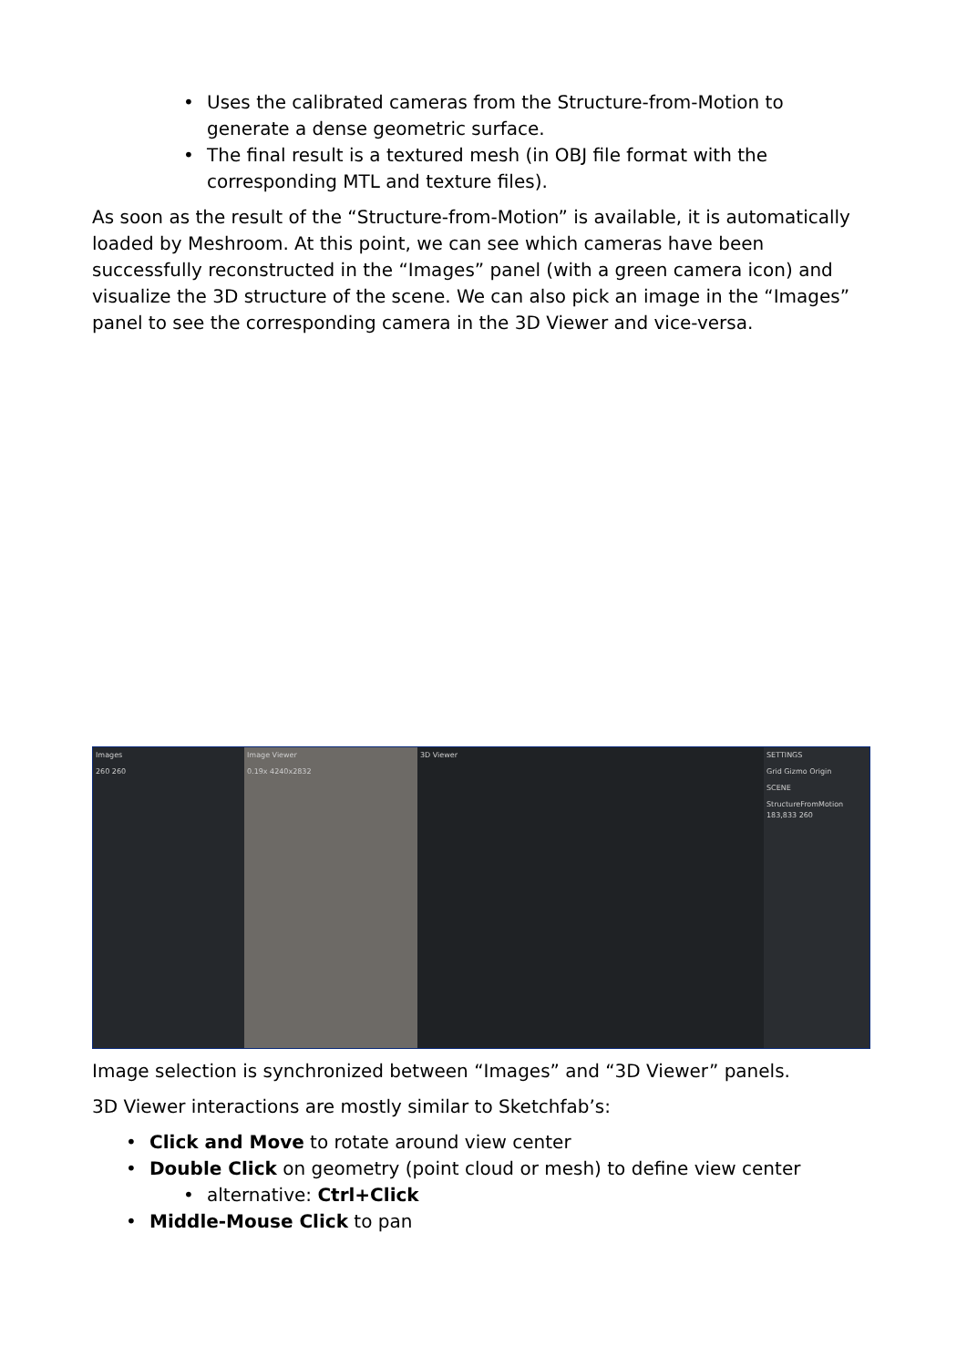• Uses the calibrated cameras from the Structure-from-Motion to generate a dense geometric surface.
• The final result is a textured mesh (in OBJ file format with the corresponding MTL and texture files).
As soon as the result of the “Structure-from-Motion” is available, it is automatically loaded by Meshroom. At this point, we can see which cameras have been successfully reconstructed in the “Images” panel (with a green camera icon) and visualize the 3D structure of the scene. We can also pick an image in the “Images” panel to see the corresponding camera in the 3D Viewer and vice-versa.
Images
260 260
Image Viewer
0.19x 4240x2832
3D Viewer SETTINGS
Grid Gizmo Origin
SCENE
StructureFromMotion 183,833 260
Image selection is synchronized between “Images” and “3D Viewer” panels.
3D Viewer interactions are mostly similar to Sketchfab’s:
• Click and Move to rotate around view center
• Double Click on geometry (point cloud or mesh) to define view center
• alternative: Ctrl+Click
• Middle-Mouse Click to pan